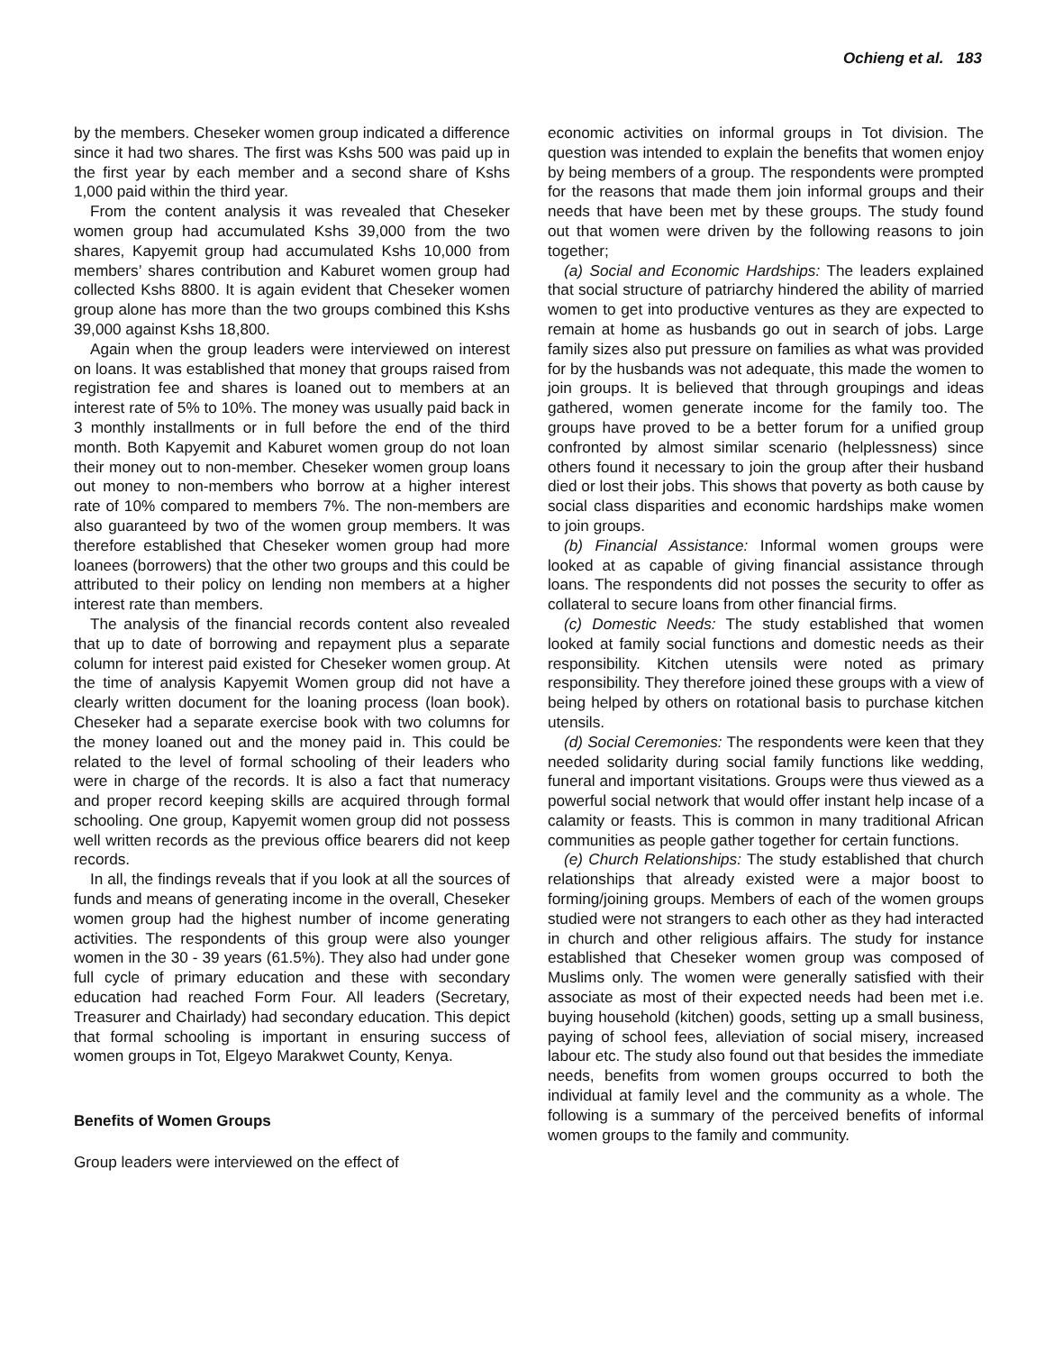Ochieng et al. 183
by the members. Cheseker women group indicated a difference since it had two shares. The first was Kshs 500 was paid up in the first year by each member and a second share of Kshs 1,000 paid within the third year.
From the content analysis it was revealed that Cheseker women group had accumulated Kshs 39,000 from the two shares, Kapyemit group had accumulated Kshs 10,000 from members’ shares contribution and Kaburet women group had collected Kshs 8800. It is again evident that Cheseker women group alone has more than the two groups combined this Kshs 39,000 against Kshs 18,800.
Again when the group leaders were interviewed on interest on loans. It was established that money that groups raised from registration fee and shares is loaned out to members at an interest rate of 5% to 10%. The money was usually paid back in 3 monthly installments or in full before the end of the third month. Both Kapyemit and Kaburet women group do not loan their money out to non-member. Cheseker women group loans out money to non-members who borrow at a higher interest rate of 10% compared to members 7%. The non-members are also guaranteed by two of the women group members. It was therefore established that Cheseker women group had more loanees (borrowers) that the other two groups and this could be attributed to their policy on lending non members at a higher interest rate than members.
The analysis of the financial records content also revealed that up to date of borrowing and repayment plus a separate column for interest paid existed for Cheseker women group. At the time of analysis Kapyemit Women group did not have a clearly written document for the loaning process (loan book). Cheseker had a separate exercise book with two columns for the money loaned out and the money paid in. This could be related to the level of formal schooling of their leaders who were in charge of the records. It is also a fact that numeracy and proper record keeping skills are acquired through formal schooling. One group, Kapyemit women group did not possess well written records as the previous office bearers did not keep records.
In all, the findings reveals that if you look at all the sources of funds and means of generating income in the overall, Cheseker women group had the highest number of income generating activities. The respondents of this group were also younger women in the 30 - 39 years (61.5%). They also had under gone full cycle of primary education and these with secondary education had reached Form Four. All leaders (Secretary, Treasurer and Chairlady) had secondary education. This depict that formal schooling is important in ensuring success of women groups in Tot, Elgeyo Marakwet County, Kenya.
Benefits of Women Groups
Group leaders were interviewed on the effect of
economic activities on informal groups in Tot division. The question was intended to explain the benefits that women enjoy by being members of a group. The respondents were prompted for the reasons that made them join informal groups and their needs that have been met by these groups. The study found out that women were driven by the following reasons to join together;
(a) Social and Economic Hardships: The leaders explained that social structure of patriarchy hindered the ability of married women to get into productive ventures as they are expected to remain at home as husbands go out in search of jobs. Large family sizes also put pressure on families as what was provided for by the husbands was not adequate, this made the women to join groups. It is believed that through groupings and ideas gathered, women generate income for the family too. The groups have proved to be a better forum for a unified group confronted by almost similar scenario (helplessness) since others found it necessary to join the group after their husband died or lost their jobs. This shows that poverty as both cause by social class disparities and economic hardships make women to join groups.
(b) Financial Assistance: Informal women groups were looked at as capable of giving financial assistance through loans. The respondents did not posses the security to offer as collateral to secure loans from other financial firms.
(c) Domestic Needs: The study established that women looked at family social functions and domestic needs as their responsibility. Kitchen utensils were noted as primary responsibility. They therefore joined these groups with a view of being helped by others on rotational basis to purchase kitchen utensils.
(d) Social Ceremonies: The respondents were keen that they needed solidarity during social family functions like wedding, funeral and important visitations. Groups were thus viewed as a powerful social network that would offer instant help incase of a calamity or feasts. This is common in many traditional African communities as people gather together for certain functions.
(e) Church Relationships: The study established that church relationships that already existed were a major boost to forming/joining groups. Members of each of the women groups studied were not strangers to each other as they had interacted in church and other religious affairs. The study for instance established that Cheseker women group was composed of Muslims only. The women were generally satisfied with their associate as most of their expected needs had been met i.e. buying household (kitchen) goods, setting up a small business, paying of school fees, alleviation of social misery, increased labour etc. The study also found out that besides the immediate needs, benefits from women groups occurred to both the individual at family level and the community as a whole. The following is a summary of the perceived benefits of informal women groups to the family and community.